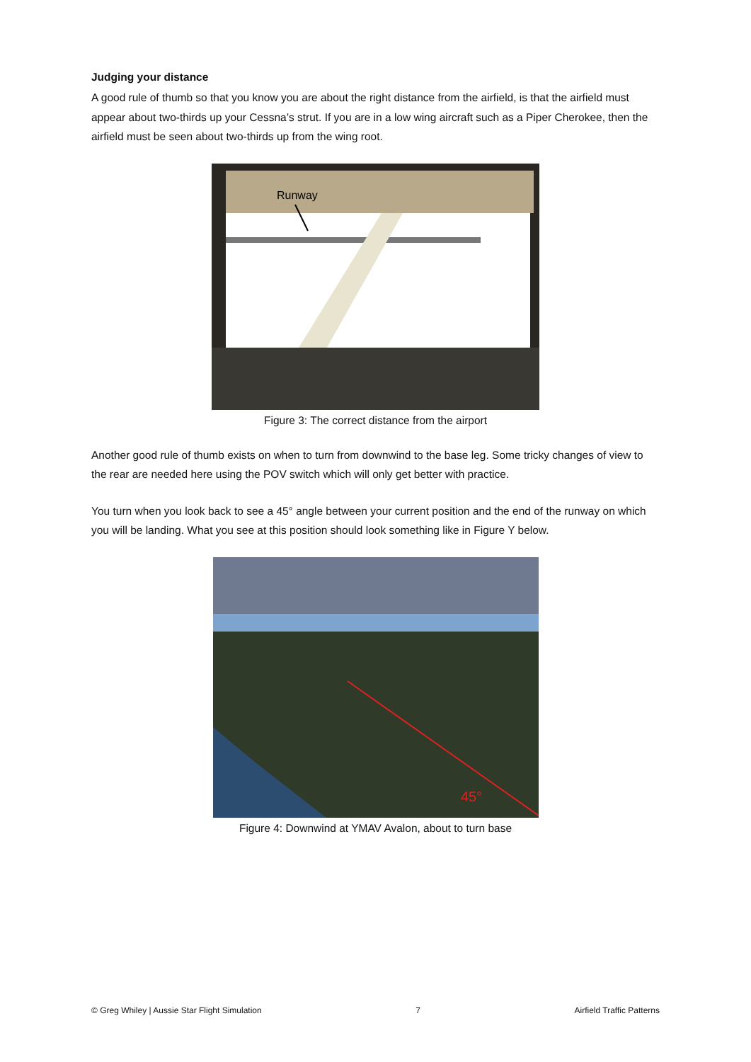Judging your distance
A good rule of thumb so that you know you are about the right distance from the airfield, is that the airfield must appear about two-thirds up your Cessna’s strut. If you are in a low wing aircraft such as a Piper Cherokee, then the airfield must be seen about two-thirds up from the wing root.
Runway
Figure 3: The correct distance from the airport
Another good rule of thumb exists on when to turn from downwind to the base leg. Some tricky changes of view to the rear are needed here using the POV switch which will only get better with practice.
You turn when you look back to see a 45° angle between your current position and the end of the runway on which you will be landing. What you see at this position should look something like in Figure Y below.
45°
Figure 4: Downwind at YMAV Avalon, about to turn base
© Greg Whiley | Aussie Star Flight Simulation 7 Airfield Traffic Patterns